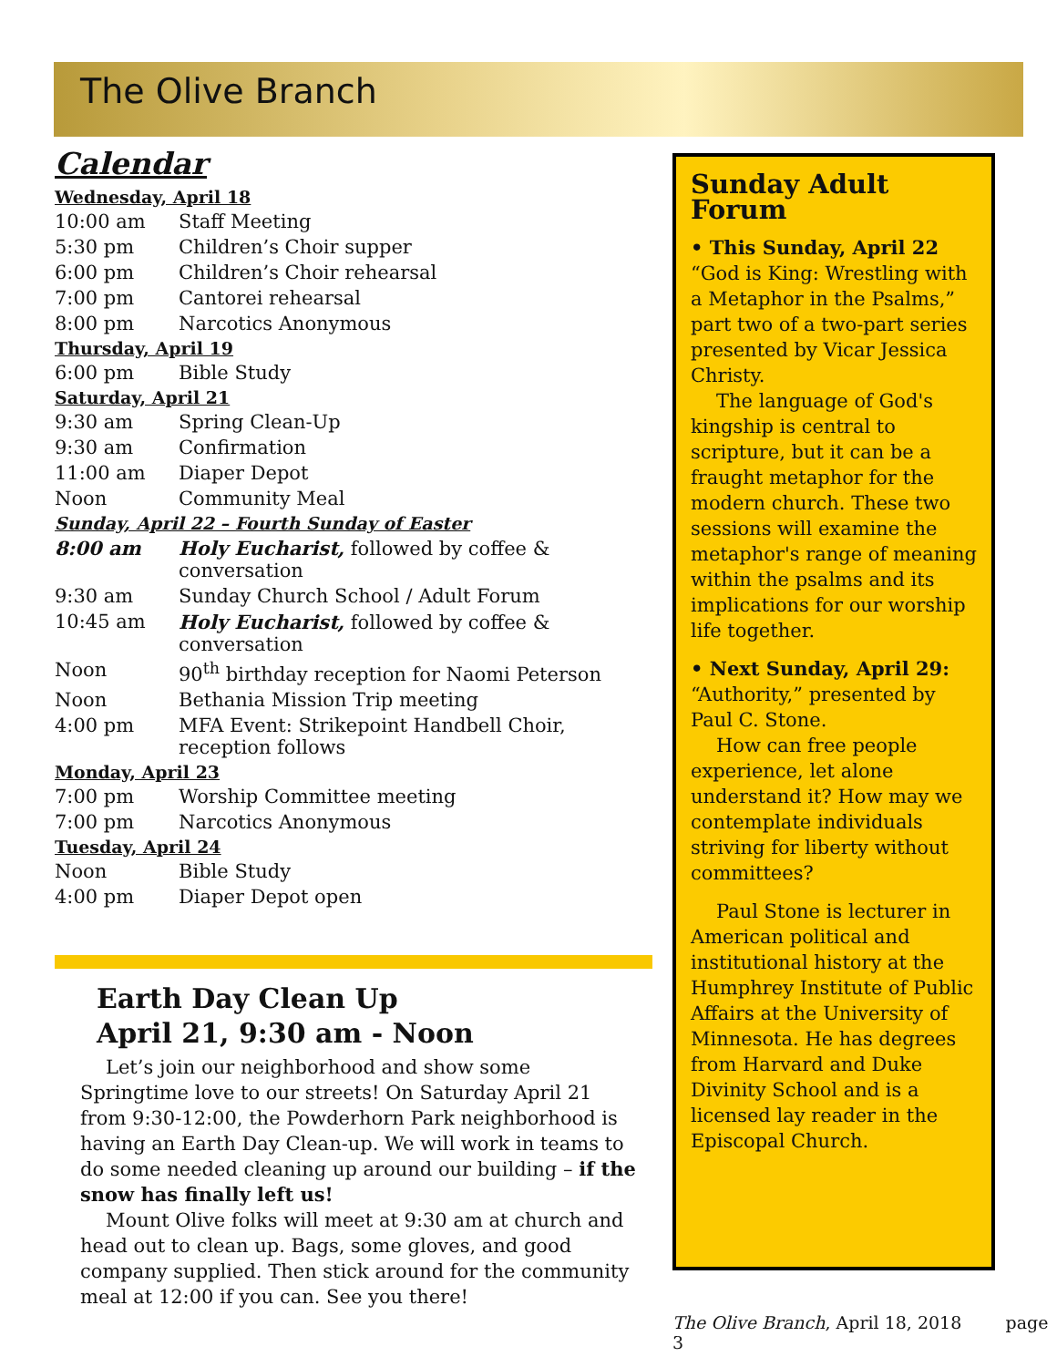The Olive Branch
Calendar
| Wednesday, April 18 | |
| 10:00 am | Staff Meeting |
| 5:30 pm | Children’s Choir supper |
| 6:00 pm | Children’s Choir rehearsal |
| 7:00 pm | Cantorei rehearsal |
| 8:00 pm | Narcotics Anonymous |
| Thursday, April 19 | |
| 6:00 pm | Bible Study |
| Saturday, April 21 | |
| 9:30 am | Spring Clean-Up |
| 9:30 am | Confirmation |
| 11:00 am | Diaper Depot |
| Noon | Community Meal |
| Sunday, April 22 – Fourth Sunday of Easter | |
| 8:00 am | Holy Eucharist, followed by coffee & conversation |
| 9:30 am | Sunday Church School / Adult Forum |
| 10:45 am | Holy Eucharist, followed by coffee & conversation |
| Noon | 90<sup>th</sup> birthday reception for Naomi Peterson |
| Noon | Bethania Mission Trip meeting |
| 4:00 pm | MFA Event: Strikepoint Handbell Choir, reception follows |
| Monday, April 23 | |
| 7:00 pm | Worship Committee meeting |
| 7:00 pm | Narcotics Anonymous |
| Tuesday, April 24 | |
| Noon | Bible Study |
| 4:00 pm | Diaper Depot open |
Earth Day Clean Up
April 21, 9:30 am - Noon
Let’s join our neighborhood and show some Springtime love to our streets! On Saturday April 21 from 9:30-12:00, the Powderhorn Park neighborhood is having an Earth Day Clean-up. We will work in teams to do some needed cleaning up around our building – if the snow has finally left us!
Mount Olive folks will meet at 9:30 am at church and head out to clean up. Bags, some gloves, and good company supplied. Then stick around for the community meal at 12:00 if you can. See you there!
Sunday Adult Forum
• This Sunday, April 22
“God is King: Wrestling with a Metaphor in the Psalms,” part two of a two-part series presented by Vicar Jessica Christy.
The language of God's kingship is central to scripture, but it can be a fraught metaphor for the modern church. These two sessions will examine the metaphor's range of meaning within the psalms and its implications for our worship life together.
• Next Sunday, April 29:
“Authority,” presented by Paul C. Stone.
How can free people experience, let alone understand it? How may we contemplate individuals striving for liberty without committees?
Paul Stone is lecturer in American political and institutional history at the Humphrey Institute of Public Affairs at the University of Minnesota. He has degrees from Harvard and Duke Divinity School and is a licensed lay reader in the Episcopal Church.
The Olive Branch, April 18, 2018 page 3